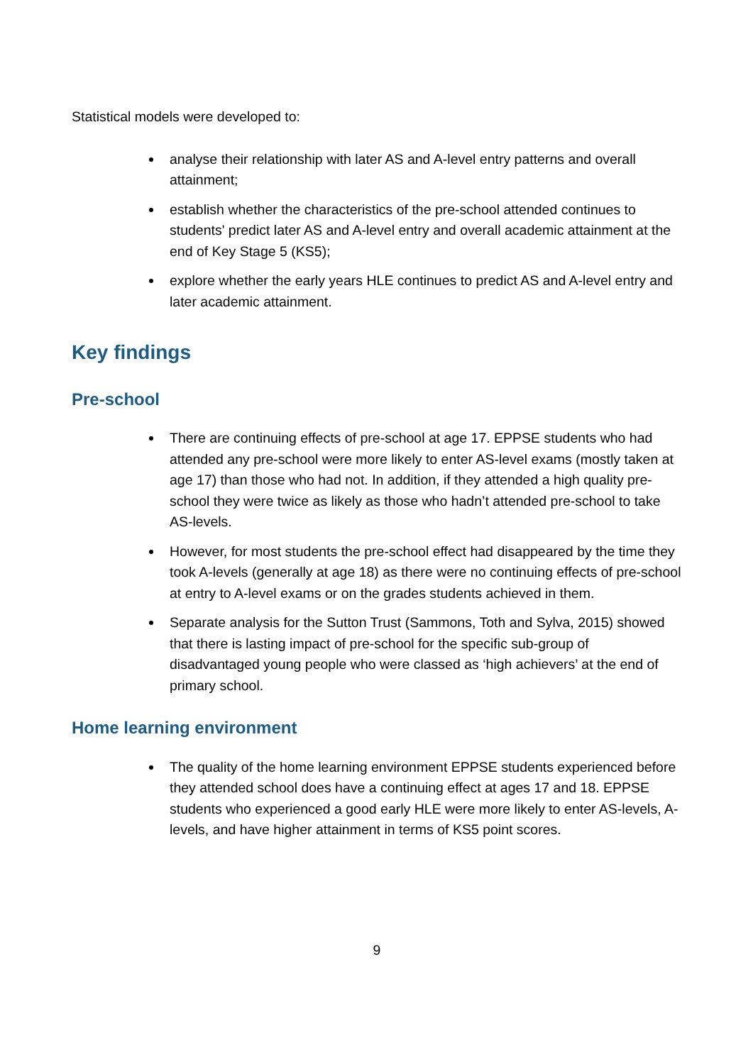Statistical models were developed to:
analyse their relationship with later AS and A-level entry patterns and overall attainment;
establish whether the characteristics of the pre-school attended continues to students' predict later AS and A-level entry and overall academic attainment at the end of Key Stage 5 (KS5);
explore whether the early years HLE continues to predict AS and A-level entry and later academic attainment.
Key findings
Pre-school
There are continuing effects of pre-school at age 17. EPPSE students who had attended any pre-school were more likely to enter AS-level exams (mostly taken at age 17) than those who had not. In addition, if they attended a high quality pre-school they were twice as likely as those who hadn’t attended pre-school to take AS-levels.
However, for most students the pre-school effect had disappeared by the time they took A-levels (generally at age 18) as there were no continuing effects of pre-school at entry to A-level exams or on the grades students achieved in them.
Separate analysis for the Sutton Trust (Sammons, Toth and Sylva, 2015) showed that there is lasting impact of pre-school for the specific sub-group of disadvantaged young people who were classed as ‘high achievers’ at the end of primary school.
Home learning environment
The quality of the home learning environment EPPSE students experienced before they attended school does have a continuing effect at ages 17 and 18. EPPSE students who experienced a good early HLE were more likely to enter AS-levels, A-levels, and have higher attainment in terms of KS5 point scores.
9